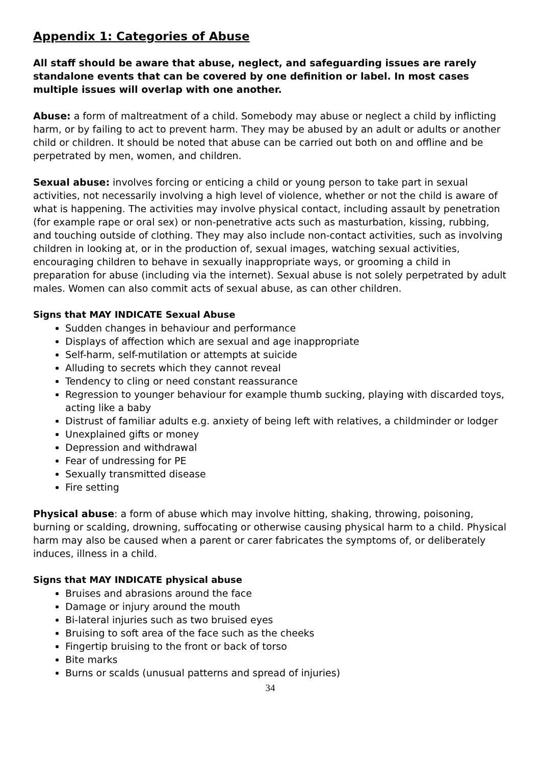Appendix 1: Categories of Abuse
All staff should be aware that abuse, neglect, and safeguarding issues are rarely standalone events that can be covered by one definition or label. In most cases multiple issues will overlap with one another.
Abuse: a form of maltreatment of a child. Somebody may abuse or neglect a child by inflicting harm, or by failing to act to prevent harm. They may be abused by an adult or adults or another child or children. It should be noted that abuse can be carried out both on and offline and be perpetrated by men, women, and children.
Sexual abuse: involves forcing or enticing a child or young person to take part in sexual activities, not necessarily involving a high level of violence, whether or not the child is aware of what is happening. The activities may involve physical contact, including assault by penetration (for example rape or oral sex) or non-penetrative acts such as masturbation, kissing, rubbing, and touching outside of clothing. They may also include non-contact activities, such as involving children in looking at, or in the production of, sexual images, watching sexual activities, encouraging children to behave in sexually inappropriate ways, or grooming a child in preparation for abuse (including via the internet). Sexual abuse is not solely perpetrated by adult males. Women can also commit acts of sexual abuse, as can other children.
Signs that MAY INDICATE Sexual Abuse
Sudden changes in behaviour and performance
Displays of affection which are sexual and age inappropriate
Self-harm, self-mutilation or attempts at suicide
Alluding to secrets which they cannot reveal
Tendency to cling or need constant reassurance
Regression to younger behaviour for example thumb sucking, playing with discarded toys, acting like a baby
Distrust of familiar adults e.g. anxiety of being left with relatives, a childminder or lodger
Unexplained gifts or money
Depression and withdrawal
Fear of undressing for PE
Sexually transmitted disease
Fire setting
Physical abuse: a form of abuse which may involve hitting, shaking, throwing, poisoning, burning or scalding, drowning, suffocating or otherwise causing physical harm to a child. Physical harm may also be caused when a parent or carer fabricates the symptoms of, or deliberately induces, illness in a child.
Signs that MAY INDICATE physical abuse
Bruises and abrasions around the face
Damage or injury around the mouth
Bi-lateral injuries such as two bruised eyes
Bruising to soft area of the face such as the cheeks
Fingertip bruising to the front or back of torso
Bite marks
Burns or scalds (unusual patterns and spread of injuries)
34